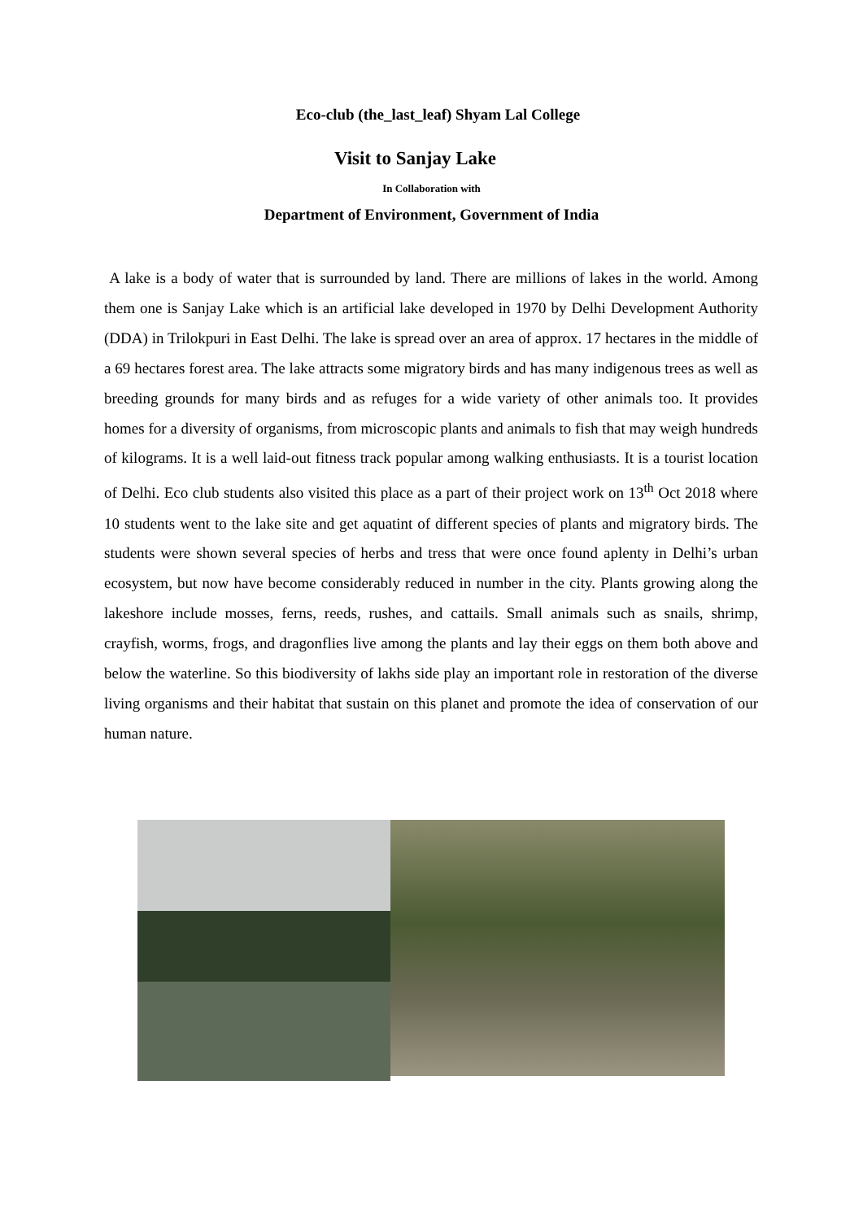Eco-club (the_last_leaf) Shyam Lal College
Visit to Sanjay Lake
In Collaboration with
Department of Environment, Government of India
A lake is a body of water that is surrounded by land. There are millions of lakes in the world. Among them one is Sanjay Lake which is an artificial lake developed in 1970 by Delhi Development Authority (DDA) in Trilokpuri in East Delhi. The lake is spread over an area of approx. 17 hectares in the middle of a 69 hectares forest area. The lake attracts some migratory birds and has many indigenous trees as well as breeding grounds for many birds and as refuges for a wide variety of other animals too. It provides homes for a diversity of organisms, from microscopic plants and animals to fish that may weigh hundreds of kilograms. It is a well laid-out fitness track popular among walking enthusiasts. It is a tourist location of Delhi. Eco club students also visited this place as a part of their project work on 13<sup>th</sup> Oct 2018 where 10 students went to the lake site and get aquatint of different species of plants and migratory birds. The students were shown several species of herbs and tress that were once found aplenty in Delhi’s urban ecosystem, but now have become considerably reduced in number in the city. Plants growing along the lakeshore include mosses, ferns, reeds, rushes, and cattails. Small animals such as snails, shrimp, crayfish, worms, frogs, and dragonflies live among the plants and lay their eggs on them both above and below the waterline. So this biodiversity of lakhs side play an important role in restoration of the diverse living organisms and their habitat that sustain on this planet and promote the idea of conservation of our human nature.